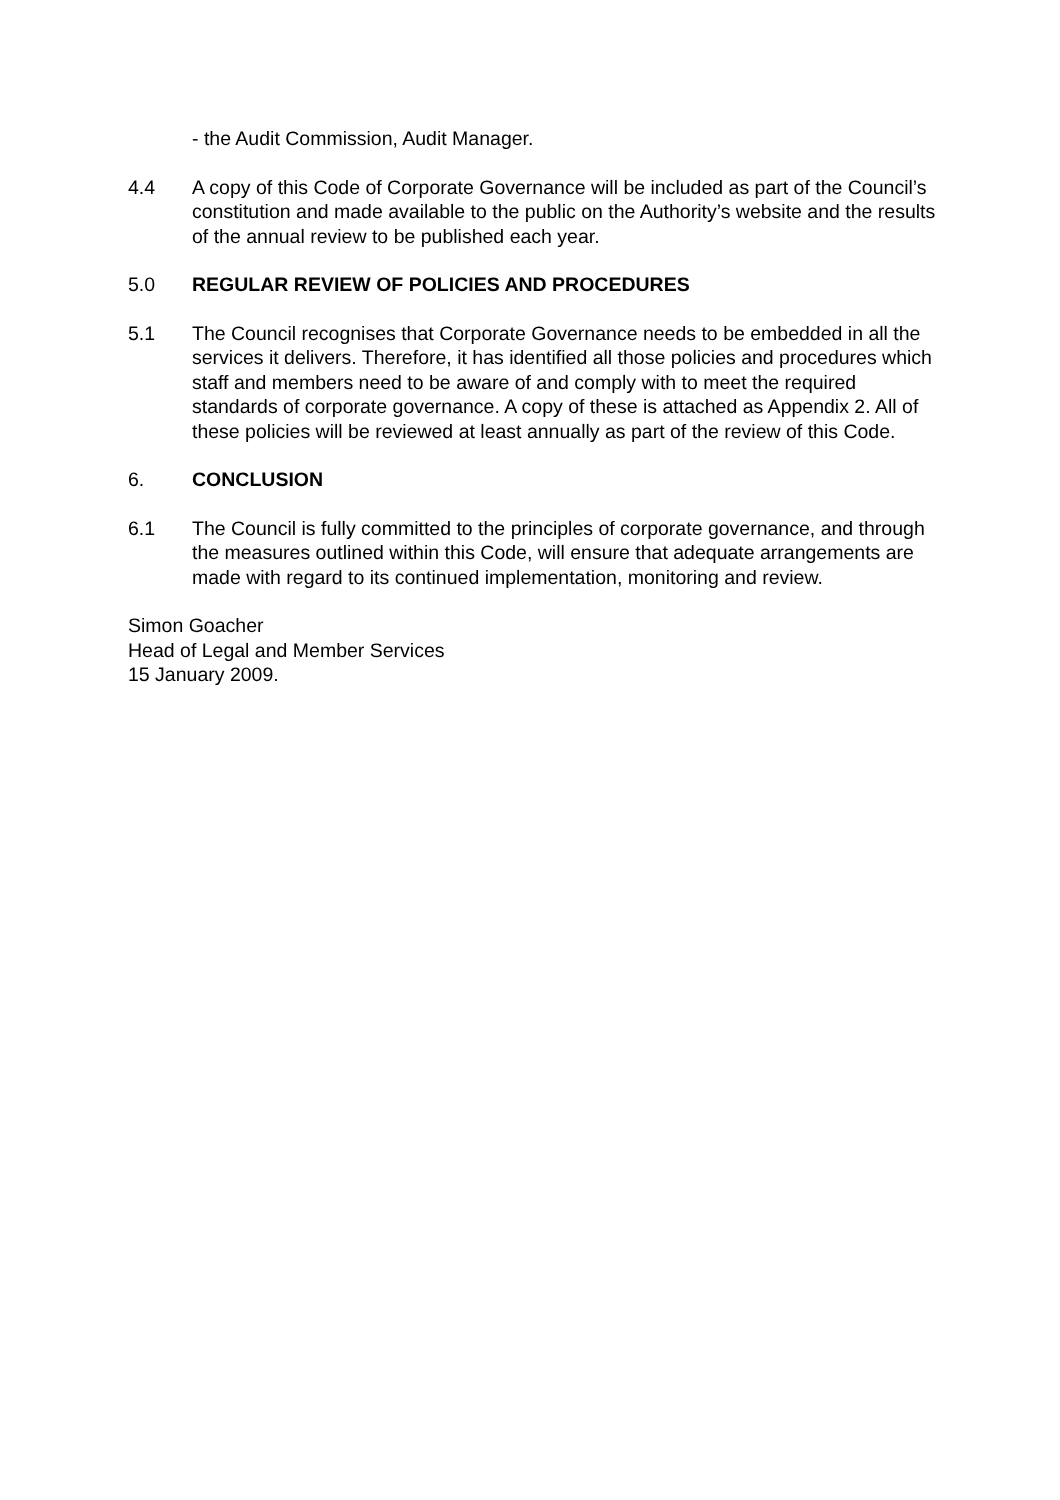- the Audit Commission, Audit Manager.
4.4 A copy of this Code of Corporate Governance will be included as part of the Council’s constitution and made available to the public on the Authority’s website and the results of the annual review to be published each year.
5.0 REGULAR REVIEW OF POLICIES AND PROCEDURES
5.1 The Council recognises that Corporate Governance needs to be embedded in all the services it delivers. Therefore, it has identified all those policies and procedures which staff and members need to be aware of and comply with to meet the required standards of corporate governance. A copy of these is attached as Appendix 2. All of these policies will be reviewed at least annually as part of the review of this Code.
6. CONCLUSION
6.1 The Council is fully committed to the principles of corporate governance, and through the measures outlined within this Code, will ensure that adequate arrangements are made with regard to its continued implementation, monitoring and review.
Simon Goacher
Head of Legal and Member Services
15 January 2009.